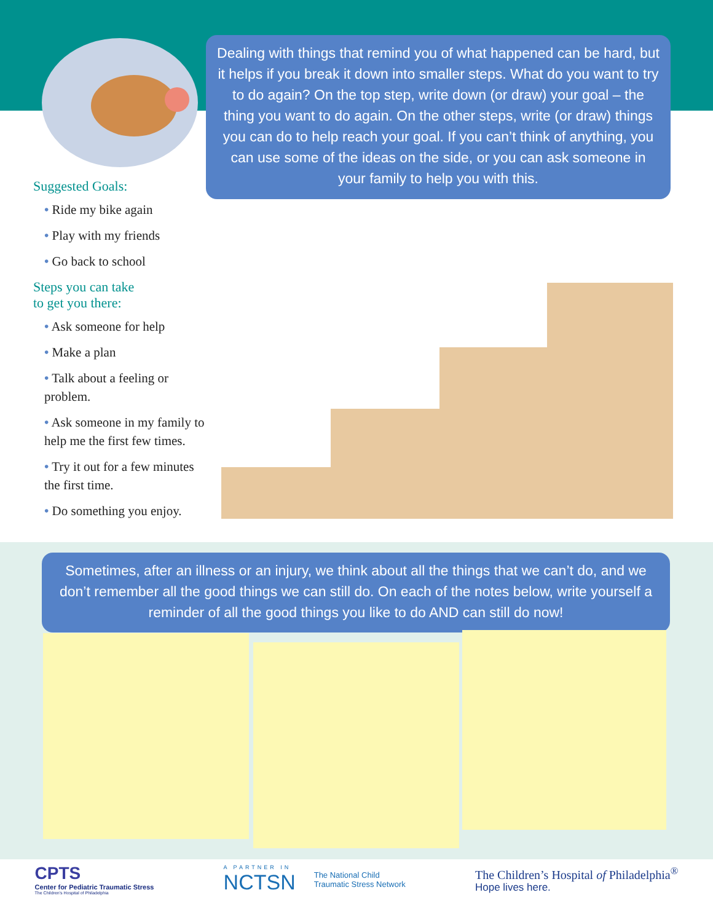Suggested Goals:
• Ride my bike again
• Play with my friends
• Go back to school
Steps you can take
to get you there:
• Ask someone for help
• Make a plan
• Talk about a feeling or problem.
• Ask someone in my family to help me the first few times.
• Try it out for a few minutes the first time.
• Do something you enjoy.
Dealing with things that remind you of what happened can be hard, but it helps if you break it down into smaller steps. What do you want to try to do again? On the top step, write down (or draw) your goal – the thing you want to do again. On the other steps, write (or draw) things you can do to help reach your goal. If you can’t think of anything, you can use some of the ideas on the side, or you can ask someone in your family to help you with this.
Sometimes, after an illness or an injury, we think about all the things that we can’t do, and we don’t remember all the good things we can still do. On each of the notes below, write yourself a reminder of all the good things you like to do AND can still do now!
CPTS
Center for Pediatric Traumatic Stress
The Children's Hospital of Philadelphia
A PARTNER IN
NCTSN
The National Child
Traumatic Stress Network
The Children’s Hospital of Philadelphia<sup>®</sup>
Hope lives here.